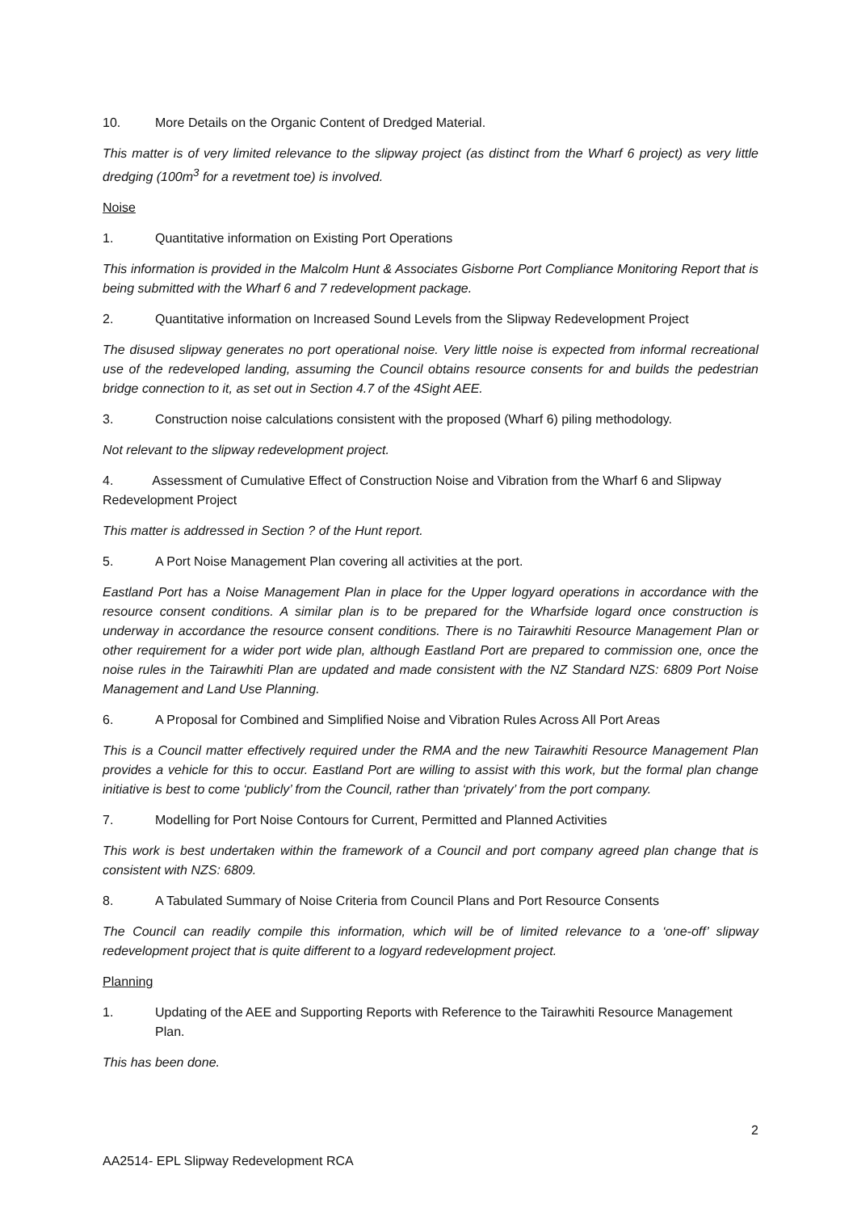10. More Details on the Organic Content of Dredged Material.
This matter is of very limited relevance to the slipway project (as distinct from the Wharf 6 project) as very little dredging (100m<sup>3</sup> for a revetment toe) is involved.
Noise
1. Quantitative information on Existing Port Operations
This information is provided in the Malcolm Hunt & Associates Gisborne Port Compliance Monitoring Report that is being submitted with the Wharf 6 and 7 redevelopment package.
2. Quantitative information on Increased Sound Levels from the Slipway Redevelopment Project
The disused slipway generates no port operational noise. Very little noise is expected from informal recreational use of the redeveloped landing, assuming the Council obtains resource consents for and builds the pedestrian bridge connection to it, as set out in Section 4.7 of the 4Sight AEE.
3. Construction noise calculations consistent with the proposed (Wharf 6) piling methodology.
Not relevant to the slipway redevelopment project.
4. Assessment of Cumulative Effect of Construction Noise and Vibration from the Wharf 6 and Slipway Redevelopment Project
This matter is addressed in Section ? of the Hunt report.
5. A Port Noise Management Plan covering all activities at the port.
Eastland Port has a Noise Management Plan in place for the Upper logyard operations in accordance with the resource consent conditions. A similar plan is to be prepared for the Wharfside logard once construction is underway in accordance the resource consent conditions. There is no Tairawhiti Resource Management Plan or other requirement for a wider port wide plan, although Eastland Port are prepared to commission one, once the noise rules in the Tairawhiti Plan are updated and made consistent with the NZ Standard NZS: 6809 Port Noise Management and Land Use Planning.
6. A Proposal for Combined and Simplified Noise and Vibration Rules Across All Port Areas
This is a Council matter effectively required under the RMA and the new Tairawhiti Resource Management Plan provides a vehicle for this to occur. Eastland Port are willing to assist with this work, but the formal plan change initiative is best to come ‘publicly’ from the Council, rather than ‘privately’ from the port company.
7. Modelling for Port Noise Contours for Current, Permitted and Planned Activities
This work is best undertaken within the framework of a Council and port company agreed plan change that is consistent with NZS: 6809.
8. A Tabulated Summary of Noise Criteria from Council Plans and Port Resource Consents
The Council can readily compile this information, which will be of limited relevance to a ‘one-off’ slipway redevelopment project that is quite different to a logyard redevelopment project.
Planning
1. Updating of the AEE and Supporting Reports with Reference to the Tairawhiti Resource Management Plan.
This has been done.
2
AA2514- EPL Slipway Redevelopment RCA